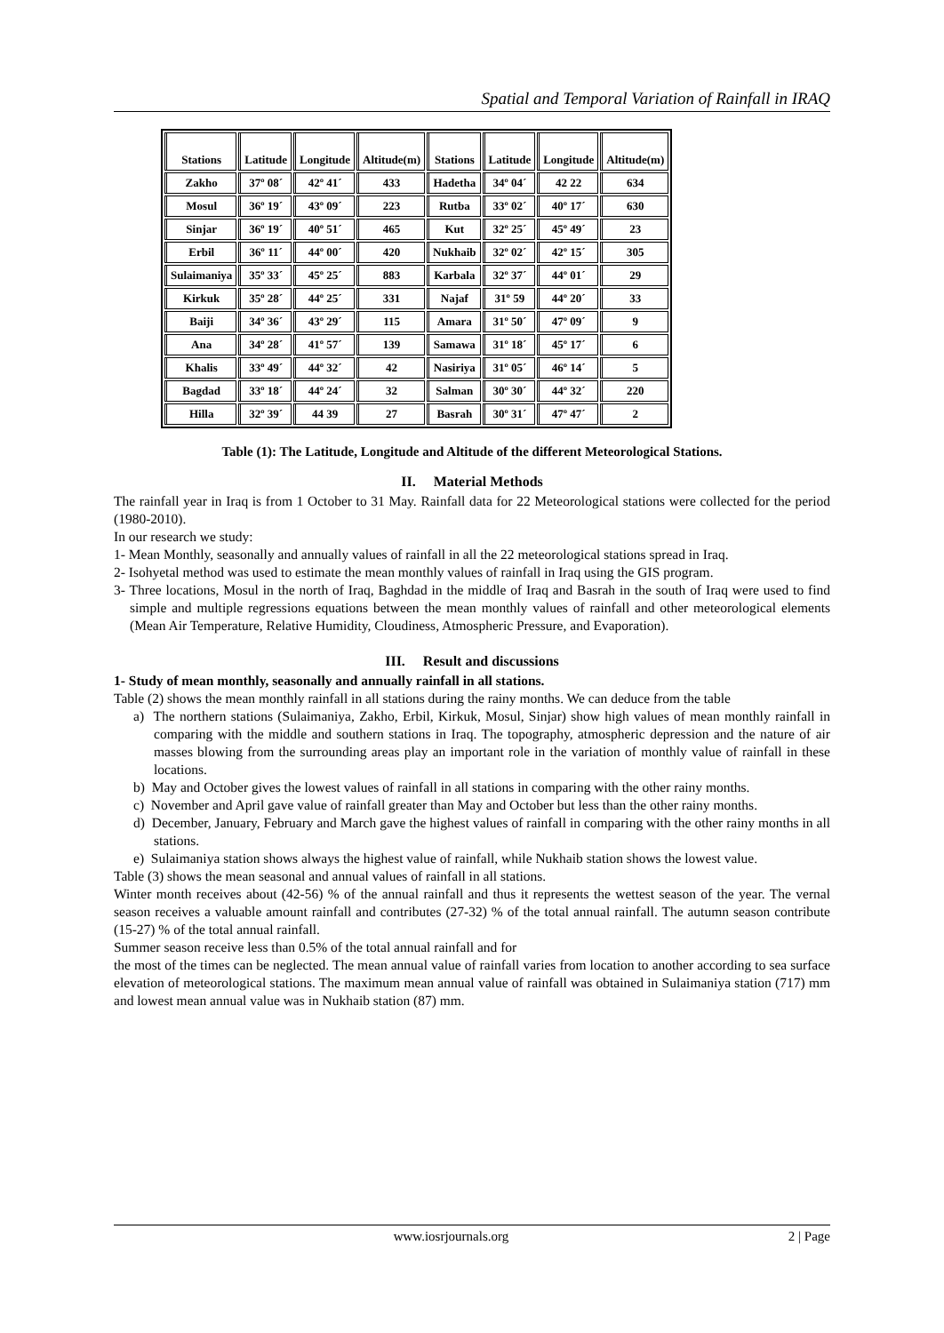Spatial and Temporal Variation of Rainfall in IRAQ
| Stations | Latitude | Longitude | Altitude(m) | Stations | Latitude | Longitude | Altitude(m) |
| --- | --- | --- | --- | --- | --- | --- | --- |
| Zakho | 37º 08´ | 42º 41´ | 433 | Hadetha | 34º 04´ | 42 22 | 634 |
| Mosul | 36º 19´ | 43º 09´ | 223 | Rutba | 33º 02´ | 40º 17´ | 630 |
| Sinjar | 36º 19´ | 40º 51´ | 465 | Kut | 32º 25´ | 45º 49´ | 23 |
| Erbil | 36º 11´ | 44º 00´ | 420 | Nukhaib | 32º 02´ | 42º 15´ | 305 |
| Sulaimaniya | 35º 33´ | 45º 25´ | 883 | Karbala | 32º 37´ | 44º 01´ | 29 |
| Kirkuk | 35º 28´ | 44º 25´ | 331 | Najaf | 31º 59 | 44º 20´ | 33 |
| Baiji | 34º 36´ | 43º 29´ | 115 | Amara | 31º 50´ | 47º 09´ | 9 |
| Ana | 34º 28´ | 41º 57´ | 139 | Samawa | 31º 18´ | 45º 17´ | 6 |
| Khalis | 33º 49´ | 44º 32´ | 42 | Nasiriya | 31º 05´ | 46º 14´ | 5 |
| Bagdad | 33º 18´ | 44º 24´ | 32 | Salman | 30º 30´ | 44º 32´ | 220 |
| Hilla | 32º 39´ | 44 39 | 27 | Basrah | 30º 31´ | 47º 47´ | 2 |
Table (1): The Latitude, Longitude and Altitude of the different Meteorological Stations.
II. Material Methods
The rainfall year in Iraq is from 1 October to 31 May. Rainfall data for 22 Meteorological stations were collected for the period (1980-2010).
In our research we study:
1- Mean Monthly, seasonally and annually values of rainfall in all the 22 meteorological stations spread in Iraq.
2- Isohyetal method was used to estimate the mean monthly values of rainfall in Iraq using the GIS program.
3- Three locations, Mosul in the north of Iraq, Baghdad in the middle of Iraq and Basrah in the south of Iraq were used to find simple and multiple regressions equations between the mean monthly values of rainfall and other meteorological elements (Mean Air Temperature, Relative Humidity, Cloudiness, Atmospheric Pressure, and Evaporation).
III. Result and discussions
1- Study of mean monthly, seasonally and annually rainfall in all stations.
Table (2) shows the mean monthly rainfall in all stations during the rainy months. We can deduce from the table
a) The northern stations (Sulaimaniya, Zakho, Erbil, Kirkuk, Mosul, Sinjar) show high values of mean monthly rainfall in comparing with the middle and southern stations in Iraq. The topography, atmospheric depression and the nature of air masses blowing from the surrounding areas play an important role in the variation of monthly value of rainfall in these locations.
b) May and October gives the lowest values of rainfall in all stations in comparing with the other rainy months.
c) November and April gave value of rainfall greater than May and October but less than the other rainy months.
d) December, January, February and March gave the highest values of rainfall in comparing with the other rainy months in all stations.
e) Sulaimaniya station shows always the highest value of rainfall, while Nukhaib station shows the lowest value.
Table (3) shows the mean seasonal and annual values of rainfall in all stations.
Winter month receives about (42-56) % of the annual rainfall and thus it represents the wettest season of the year. The vernal season receives a valuable amount rainfall and contributes (27-32) % of the total annual rainfall. The autumn season contribute (15-27) % of the total annual rainfall.
Summer season receive less than 0.5% of the total annual rainfall and for
the most of the times can be neglected. The mean annual value of rainfall varies from location to another according to sea surface elevation of meteorological stations. The maximum mean annual value of rainfall was obtained in Sulaimaniya station (717) mm and lowest mean annual value was in Nukhaib station (87) mm.
www.iosrjournals.org 2 | Page